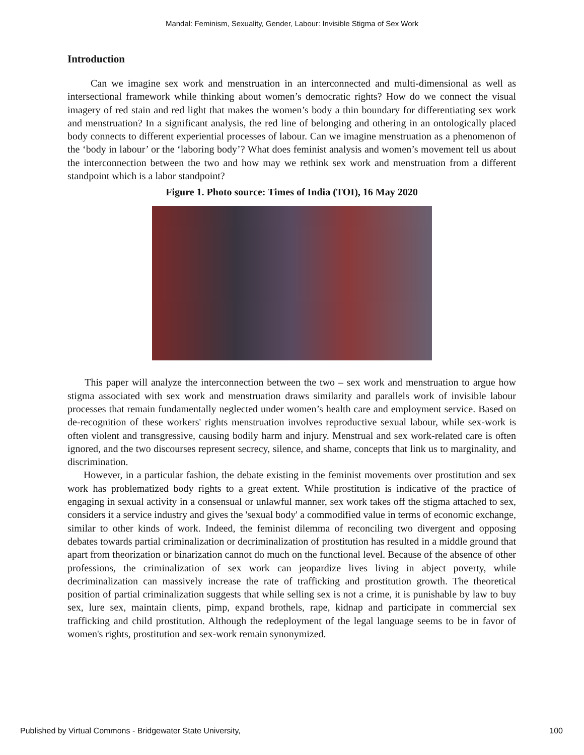Mandal: Feminism, Sexuality, Gender, Labour: Invisible Stigma of Sex Work
Introduction
Can we imagine sex work and menstruation in an interconnected and multi-dimensional as well as intersectional framework while thinking about women’s democratic rights? How do we connect the visual imagery of red stain and red light that makes the women’s body a thin boundary for differentiating sex work and menstruation? In a significant analysis, the red line of belonging and othering in an ontologically placed body connects to different experiential processes of labour. Can we imagine menstruation as a phenomenon of the ‘body in labour’ or the ‘laboring body’? What does feminist analysis and women’s movement tell us about the interconnection between the two and how may we rethink sex work and menstruation from a different standpoint which is a labor standpoint?
Figure 1. Photo source: Times of India (TOI), 16 May 2020
This paper will analyze the interconnection between the two – sex work and menstruation to argue how stigma associated with sex work and menstruation draws similarity and parallels work of invisible labour processes that remain fundamentally neglected under women’s health care and employment service. Based on de-recognition of these workers' rights menstruation involves reproductive sexual labour, while sex-work is often violent and transgressive, causing bodily harm and injury. Menstrual and sex work-related care is often ignored, and the two discourses represent secrecy, silence, and shame, concepts that link us to marginality, and discrimination.
However, in a particular fashion, the debate existing in the feminist movements over prostitution and sex work has problematized body rights to a great extent. While prostitution is indicative of the practice of engaging in sexual activity in a consensual or unlawful manner, sex work takes off the stigma attached to sex, considers it a service industry and gives the 'sexual body' a commodified value in terms of economic exchange, similar to other kinds of work. Indeed, the feminist dilemma of reconciling two divergent and opposing debates towards partial criminalization or decriminalization of prostitution has resulted in a middle ground that apart from theorization or binarization cannot do much on the functional level. Because of the absence of other professions, the criminalization of sex work can jeopardize lives living in abject poverty, while decriminalization can massively increase the rate of trafficking and prostitution growth. The theoretical position of partial criminalization suggests that while selling sex is not a crime, it is punishable by law to buy sex, lure sex, maintain clients, pimp, expand brothels, rape, kidnap and participate in commercial sex trafficking and child prostitution. Although the redeployment of the legal language seems to be in favor of women's rights, prostitution and sex-work remain synonymized.
Published by Virtual Commons - Bridgewater State University, 100